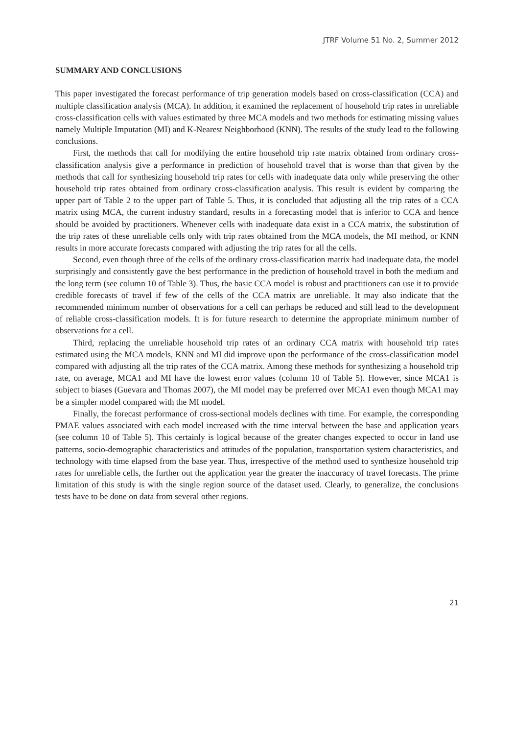JTRF Volume 51 No. 2, Summer 2012
SUMMARY AND CONCLUSIONS
This paper investigated the forecast performance of trip generation models based on cross-classification (CCA) and multiple classification analysis (MCA). In addition, it examined the replacement of household trip rates in unreliable cross-classification cells with values estimated by three MCA models and two methods for estimating missing values namely Multiple Imputation (MI) and K-Nearest Neighborhood (KNN). The results of the study lead to the following conclusions.
First, the methods that call for modifying the entire household trip rate matrix obtained from ordinary cross-classification analysis give a performance in prediction of household travel that is worse than that given by the methods that call for synthesizing household trip rates for cells with inadequate data only while preserving the other household trip rates obtained from ordinary cross-classification analysis. This result is evident by comparing the upper part of Table 2 to the upper part of Table 5. Thus, it is concluded that adjusting all the trip rates of a CCA matrix using MCA, the current industry standard, results in a forecasting model that is inferior to CCA and hence should be avoided by practitioners. Whenever cells with inadequate data exist in a CCA matrix, the substitution of the trip rates of these unreliable cells only with trip rates obtained from the MCA models, the MI method, or KNN results in more accurate forecasts compared with adjusting the trip rates for all the cells.
Second, even though three of the cells of the ordinary cross-classification matrix had inadequate data, the model surprisingly and consistently gave the best performance in the prediction of household travel in both the medium and the long term (see column 10 of Table 3). Thus, the basic CCA model is robust and practitioners can use it to provide credible forecasts of travel if few of the cells of the CCA matrix are unreliable. It may also indicate that the recommended minimum number of observations for a cell can perhaps be reduced and still lead to the development of reliable cross-classification models. It is for future research to determine the appropriate minimum number of observations for a cell.
Third, replacing the unreliable household trip rates of an ordinary CCA matrix with household trip rates estimated using the MCA models, KNN and MI did improve upon the performance of the cross-classification model compared with adjusting all the trip rates of the CCA matrix. Among these methods for synthesizing a household trip rate, on average, MCA1 and MI have the lowest error values (column 10 of Table 5). However, since MCA1 is subject to biases (Guevara and Thomas 2007), the MI model may be preferred over MCA1 even though MCA1 may be a simpler model compared with the MI model.
Finally, the forecast performance of cross-sectional models declines with time. For example, the corresponding PMAE values associated with each model increased with the time interval between the base and application years (see column 10 of Table 5). This certainly is logical because of the greater changes expected to occur in land use patterns, socio-demographic characteristics and attitudes of the population, transportation system characteristics, and technology with time elapsed from the base year. Thus, irrespective of the method used to synthesize household trip rates for unreliable cells, the further out the application year the greater the inaccuracy of travel forecasts. The prime limitation of this study is with the single region source of the dataset used. Clearly, to generalize, the conclusions tests have to be done on data from several other regions.
21